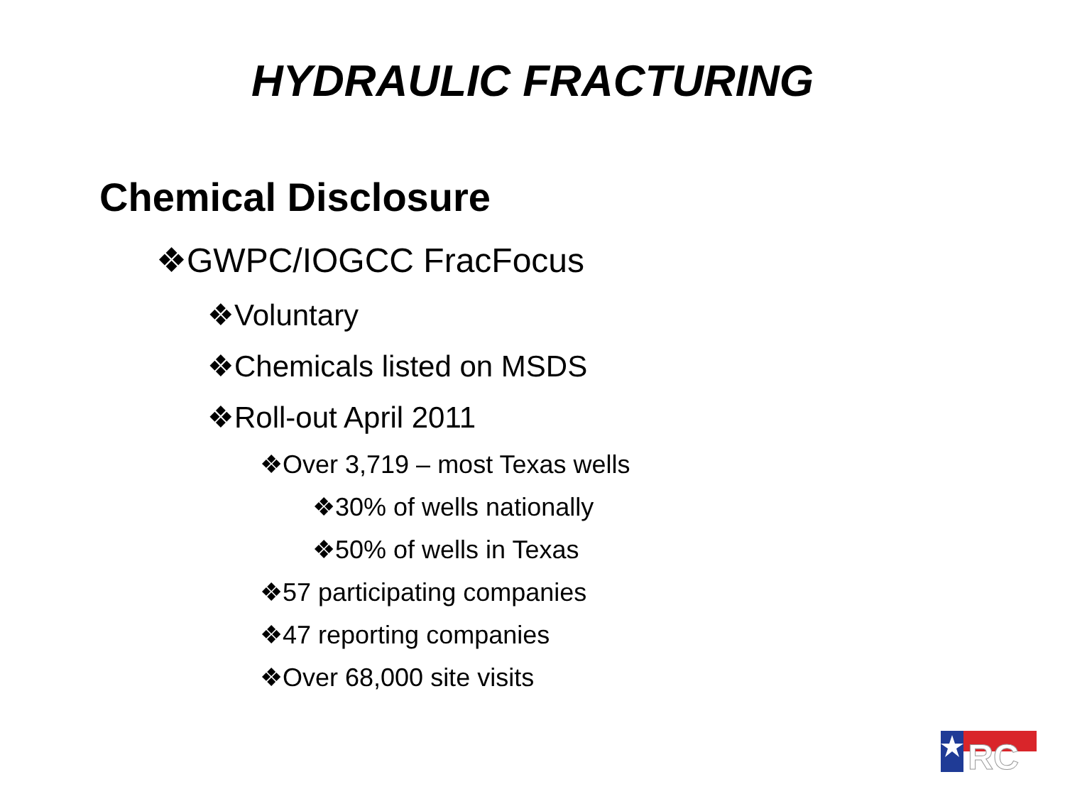HYDRAULIC FRACTURING
Chemical Disclosure
❖GWPC/IOGCC FracFocus
❖Voluntary
❖Chemicals listed on MSDS
❖Roll-out April 2011
❖Over 3,719 – most Texas wells
❖30% of wells nationally
❖50% of wells in Texas
❖57 participating companies
❖47 reporting companies
❖Over 68,000 site visits
RC